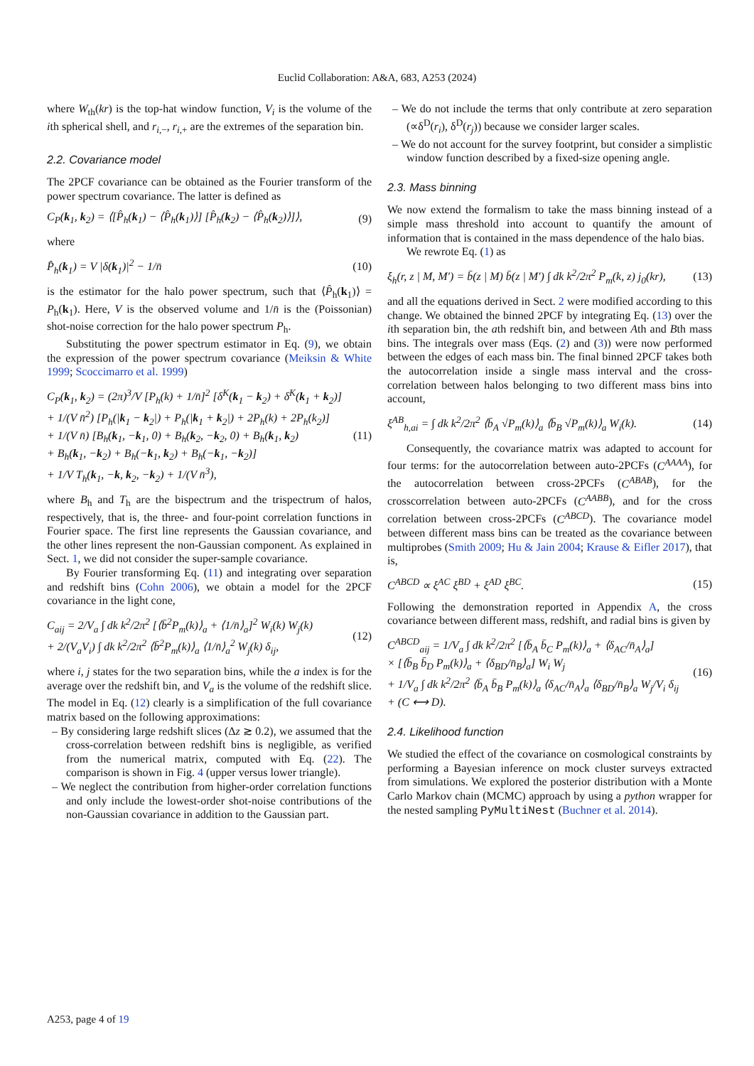Euclid Collaboration: A&A, 683, A253 (2024)
where W<sub>th</sub>(kr) is the top-hat window function, V<sub>i</sub> is the volume of the ith spherical shell, and r<sub>i,−</sub>, r<sub>i,+</sub> are the extremes of the separation bin.
2.2. Covariance model
The 2PCF covariance can be obtained as the Fourier transform of the power spectrum covariance. The latter is defined as
C<sub>P</sub>(k<sub>1</sub>, k<sub>2</sub>) = ⟨[P̂<sub>h</sub>(k<sub>1</sub>) − ⟨P̂<sub>h</sub>(k<sub>1</sub>)⟩] [P̂<sub>h</sub>(k<sub>2</sub>) − ⟨P̂<sub>h</sub>(k<sub>2</sub>)⟩]⟩, (9)
where
P̂<sub>h</sub>(k<sub>1</sub>) = V |δ(k<sub>1</sub>)|<sup>2</sup> − 1/n̄ (10)
is the estimator for the halo power spectrum, such that ⟨P̂<sub>h</sub>(k<sub>1</sub>)⟩ = P<sub>h</sub>(k<sub>1</sub>). Here, V is the observed volume and 1/n̄ is the (Poissonian) shot-noise correction for the halo power spectrum P<sub>h</sub>.
Substituting the power spectrum estimator in Eq. (9), we obtain the expression of the power spectrum covariance (Meiksin & White 1999; Scoccimarro et al. 1999)
C<sub>P</sub>(k<sub>1</sub>, k<sub>2</sub>) = (2π)<sup>3</sup>/V [P<sub>h</sub>(k) + 1/n̄]<sup>2</sup> [δ<sup>K</sup>(k<sub>1</sub> − k<sub>2</sub>) + δ<sup>K</sup>(k<sub>1</sub> + k<sub>2</sub>)]
+ 1/(V n̄<sup>2</sup>) [P<sub>h</sub>(|k<sub>1</sub> − k<sub>2</sub>|) + P<sub>h</sub>(|k<sub>1</sub> + k<sub>2</sub>|) + 2P<sub>h</sub>(k) + 2P<sub>h</sub>(k<sub>2</sub>)]
+ 1/(V n̄) [B<sub>h</sub>(k<sub>1</sub>, −k<sub>1</sub>, 0) + B<sub>h</sub>(k<sub>2</sub>, −k<sub>2</sub>, 0) + B<sub>h</sub>(k<sub>1</sub>, k<sub>2</sub>)
+ B<sub>h</sub>(k<sub>1</sub>, −k<sub>2</sub>) + B<sub>h</sub>(−k<sub>1</sub>, k<sub>2</sub>) + B<sub>h</sub>(−k<sub>1</sub>, −k<sub>2</sub>)]
+ 1/V T<sub>h</sub>(k<sub>1</sub>, −k, k<sub>2</sub>, −k<sub>2</sub>) + 1/(V n̄<sup>3</sup>), (11)
where B<sub>h</sub> and T<sub>h</sub> are the bispectrum and the trispectrum of halos, respectively, that is, the three- and four-point correlation functions in Fourier space. The first line represents the Gaussian covariance, and the other lines represent the non-Gaussian component. As explained in Sect. 1, we did not consider the super-sample covariance.
By Fourier transforming Eq. (11) and integrating over separation and redshift bins (Cohn 2006), we obtain a model for the 2PCF covariance in the light cone,
C<sub>aij</sub> = 2/V<sub>a</sub> ∫ dk k<sup>2</sup>/2π<sup>2</sup> [⟨b̄<sup>2</sup>P<sub>m</sub>(k)⟩<sub>a</sub> + ⟨1/n̄⟩<sub>a</sub>]<sup>2</sup> W<sub>i</sub>(k) W<sub>j</sub>(k)
+ 2/(V<sub>a</sub>V<sub>i</sub>) ∫ dk k<sup>2</sup>/2π<sup>2</sup> ⟨b̄<sup>2</sup>P<sub>m</sub>(k)⟩<sub>a</sub> ⟨1/n̄⟩<sub>a</sub><sup>2</sup> W<sub>j</sub>(k) δ<sub>ij</sub>, (12)
where i, j states for the two separation bins, while the a index is for the average over the redshift bin, and V<sub>a</sub> is the volume of the redshift slice. The model in Eq. (12) clearly is a simplification of the full covariance matrix based on the following approximations:
– By considering large redshift slices (Δz ≳ 0.2), we assumed that the cross-correlation between redshift bins is negligible, as verified from the numerical matrix, computed with Eq. (22). The comparison is shown in Fig. 4 (upper versus lower triangle).
– We neglect the contribution from higher-order correlation functions and only include the lowest-order shot-noise contributions of the non-Gaussian covariance in addition to the Gaussian part.
– We do not include the terms that only contribute at zero separation (∝δ<sup>D</sup>(r<sub>i</sub>), δ<sup>D</sup>(r<sub>j</sub>)) because we consider larger scales.
– We do not account for the survey footprint, but consider a simplistic window function described by a fixed-size opening angle.
2.3. Mass binning
We now extend the formalism to take the mass binning instead of a simple mass threshold into account to quantify the amount of information that is contained in the mass dependence of the halo bias.
We rewrote Eq. (1) as
ξ<sub>h</sub>(r, z | M, M′) = b̄(z | M) b̄(z | M′) ∫ dk k<sup>2</sup>/2π<sup>2</sup> P<sub>m</sub>(k, z) j<sub>0</sub>(kr), (13)
and all the equations derived in Sect. 2 were modified according to this change. We obtained the binned 2PCF by integrating Eq. (13) over the ith separation bin, the ath redshift bin, and between Ath and Bth mass bins. The integrals over mass (Eqs. (2) and (3)) were now performed between the edges of each mass bin. The final binned 2PCF takes both the autocorrelation inside a single mass interval and the cross-correlation between halos belonging to two different mass bins into account,
ξ<sup>AB</sup><sub>h,ai</sub> = ∫ dk k<sup>2</sup>/2π<sup>2</sup> ⟨b̄<sub>A</sub> √P<sub>m</sub>(k)⟩<sub>a</sub> ⟨b̄<sub>B</sub> √P<sub>m</sub>(k)⟩<sub>a</sub> W<sub>i</sub>(k). (14)
Consequently, the covariance matrix was adapted to account for four terms: for the autocorrelation between auto-2PCFs (C<sup>AAAA</sup>), for the autocorrelation between cross-2PCFs (C<sup>ABAB</sup>), for the crosscorrelation between auto-2PCFs (C<sup>AABB</sup>), and for the cross correlation between cross-2PCFs (C<sup>ABCD</sup>). The covariance model between different mass bins can be treated as the covariance between multiprobes (Smith 2009; Hu & Jain 2004; Krause & Eifler 2017), that is,
C<sup>ABCD</sup> ∝ ξ<sup>AC</sup> ξ<sup>BD</sup> + ξ<sup>AD</sup> ξ<sup>BC</sup>. (15)
Following the demonstration reported in Appendix A, the cross covariance between different mass, redshift, and radial bins is given by
C<sup>ABCD</sup><sub>aij</sub> = 1/V<sub>a</sub> ∫ dk k<sup>2</sup>/2π<sup>2</sup> [⟨b̄<sub>A</sub> b̄<sub>C</sub> P<sub>m</sub>(k)⟩<sub>a</sub> + ⟨δ<sub>AC</sub>/n̄<sub>A</sub>⟩<sub>a</sub>]
× [⟨b̄<sub>B</sub> b̄<sub>D</sub> P<sub>m</sub>(k)⟩<sub>a</sub> + ⟨δ<sub>BD</sub>/n̄<sub>B</sub>⟩<sub>a</sub>] W<sub>i</sub> W<sub>j</sub>
+ 1/V<sub>a</sub> ∫ dk k<sup>2</sup>/2π<sup>2</sup> ⟨b̄<sub>A</sub> b̄<sub>B</sub> P<sub>m</sub>(k)⟩<sub>a</sub> ⟨δ<sub>AC</sub>/n̄<sub>A</sub>⟩<sub>a</sub> ⟨δ<sub>BD</sub>/n̄<sub>B</sub>⟩<sub>a</sub> W<sub>j</sub>/V<sub>i</sub> δ<sub>ij</sub>
+ (C ⟷ D). (16)
2.4. Likelihood function
We studied the effect of the covariance on cosmological constraints by performing a Bayesian inference on mock cluster surveys extracted from simulations. We explored the posterior distribution with a Monte Carlo Markov chain (MCMC) approach by using a python wrapper for the nested sampling PyMultiNest (Buchner et al. 2014).
A253, page 4 of 19